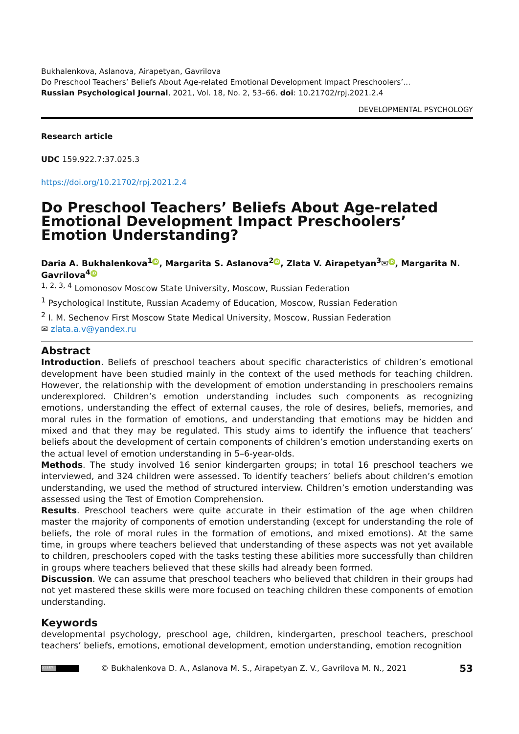Bukhalenkova, Aslanova, Airapetyan, Gavrilova
Do Preschool Teachers’ Beliefs About Age-related Emotional Development Impact Preschoolers’...
Russian Psychological Journal, 2021, Vol. 18, No. 2, 53–66. doi: 10.21702/rpj.2021.2.4
DEVELOPMENTAL PSYCHOLOGY
Research article
UDC 159.922.7:37.025.3
https://doi.org/10.21702/rpj.2021.2.4
Do Preschool Teachers’ Beliefs About Age-related Emotional Development Impact Preschoolers’ Emotion Understanding?
Daria A. Bukhalenkova<sup>1</sup> iD, Margarita S. Aslanova<sup>2</sup> iD, Zlata V. Airapetyan<sup>3</sup>✉ iD, Margarita N. Gavrilova<sup>4</sup> iD
<sup>1, 2, 3, 4</sup> Lomonosov Moscow State University, Moscow, Russian Federation
<sup>1</sup> Psychological Institute, Russian Academy of Education, Moscow, Russian Federation
<sup>2</sup> I. M. Sechenov First Moscow State Medical University, Moscow, Russian Federation
✉ zlata.a.v@yandex.ru
Abstract
Introduction. Beliefs of preschool teachers about specific characteristics of children’s emotional development have been studied mainly in the context of the used methods for teaching children. However, the relationship with the development of emotion understanding in preschoolers remains underexplored. Children’s emotion understanding includes such components as recognizing emotions, understanding the effect of external causes, the role of desires, beliefs, memories, and moral rules in the formation of emotions, and understanding that emotions may be hidden and mixed and that they may be regulated. This study aims to identify the influence that teachers’ beliefs about the development of certain components of children’s emotion understanding exerts on the actual level of emotion understanding in 5–6-year-olds.
Methods. The study involved 16 senior kindergarten groups; in total 16 preschool teachers we interviewed, and 324 children were assessed. To identify teachers’ beliefs about children’s emotion understanding, we used the method of structured interview. Children’s emotion understanding was assessed using the Test of Emotion Comprehension.
Results. Preschool teachers were quite accurate in their estimation of the age when children master the majority of components of emotion understanding (except for understanding the role of beliefs, the role of moral rules in the formation of emotions, and mixed emotions). At the same time, in groups where teachers believed that understanding of these aspects was not yet available to children, preschoolers coped with the tasks testing these abilities more successfully than children in groups where teachers believed that these skills had already been formed.
Discussion. We can assume that preschool teachers who believed that children in their groups had not yet mastered these skills were more focused on teaching children these components of emotion understanding.
Keywords
developmental psychology, preschool age, children, kindergarten, preschool teachers, preschool teachers’ beliefs, emotions, emotional development, emotion understanding, emotion recognition
(cc) BY
© Bukhalenkova D. A., Aslanova M. S., Airapetyan Z. V., Gavrilova M. N., 2021 53